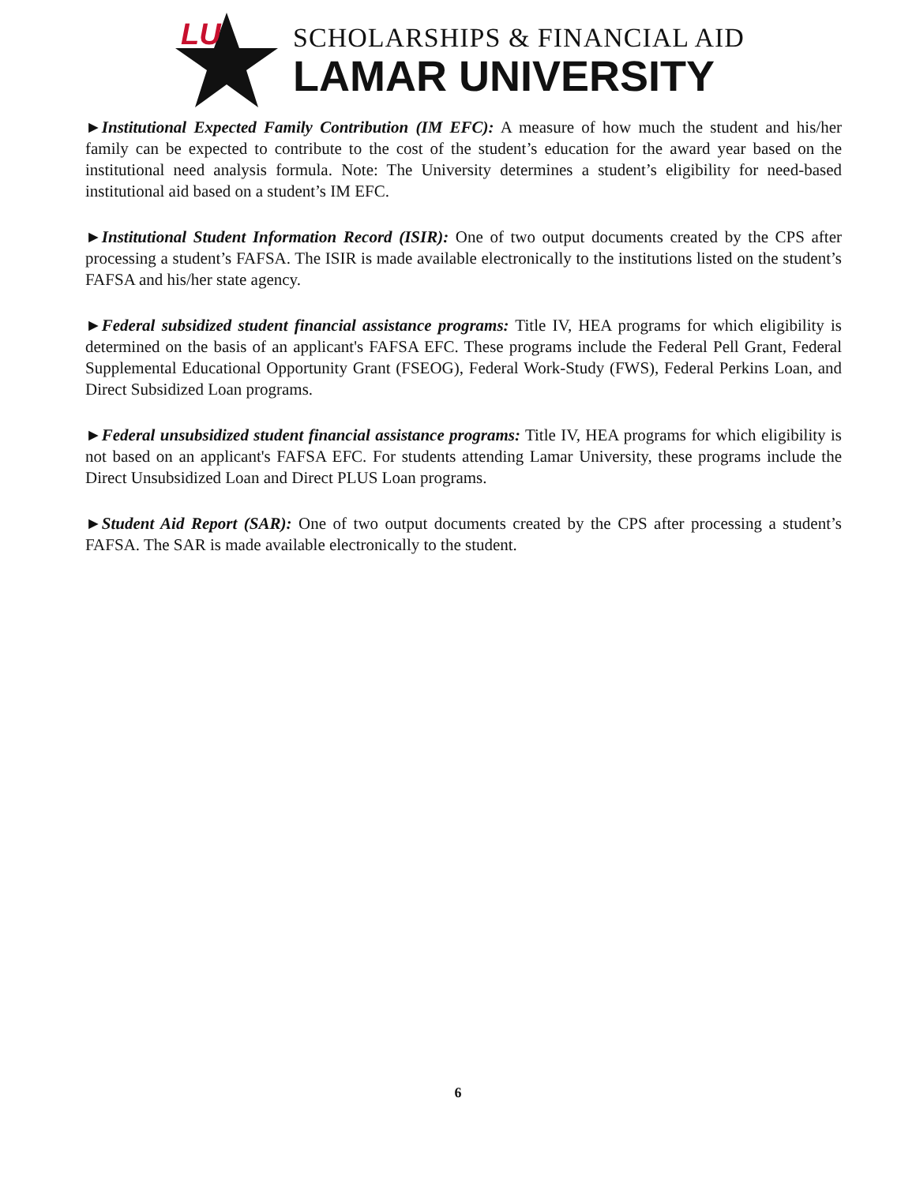LU
SCHOLARSHIPS & FINANCIAL AID
LAMAR UNIVERSITY
►Institutional Expected Family Contribution (IM EFC): A measure of how much the student and his/her family can be expected to contribute to the cost of the student’s education for the award year based on the institutional need analysis formula. Note: The University determines a student’s eligibility for need-based institutional aid based on a student’s IM EFC.
►Institutional Student Information Record (ISIR): One of two output documents created by the CPS after processing a student’s FAFSA. The ISIR is made available electronically to the institutions listed on the student’s FAFSA and his/her state agency.
►Federal subsidized student financial assistance programs: Title IV, HEA programs for which eligibility is determined on the basis of an applicant's FAFSA EFC. These programs include the Federal Pell Grant, Federal Supplemental Educational Opportunity Grant (FSEOG), Federal Work-Study (FWS), Federal Perkins Loan, and Direct Subsidized Loan programs.
►Federal unsubsidized student financial assistance programs: Title IV, HEA programs for which eligibility is not based on an applicant's FAFSA EFC. For students attending Lamar University, these programs include the Direct Unsubsidized Loan and Direct PLUS Loan programs.
►Student Aid Report (SAR): One of two output documents created by the CPS after processing a student’s FAFSA. The SAR is made available electronically to the student.
6